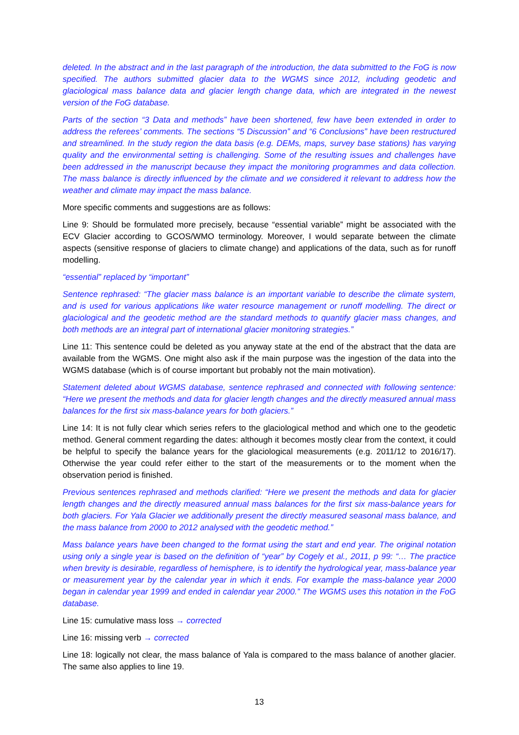deleted. In the abstract and in the last paragraph of the introduction, the data submitted to the FoG is now specified. The authors submitted glacier data to the WGMS since 2012, including geodetic and glaciological mass balance data and glacier length change data, which are integrated in the newest version of the FoG database.
Parts of the section “3 Data and methods” have been shortened, few have been extended in order to address the referees’ comments. The sections “5 Discussion” and “6 Conclusions” have been restructured and streamlined. In the study region the data basis (e.g. DEMs, maps, survey base stations) has varying quality and the environmental setting is challenging. Some of the resulting issues and challenges have been addressed in the manuscript because they impact the monitoring programmes and data collection. The mass balance is directly influenced by the climate and we considered it relevant to address how the weather and climate may impact the mass balance.
More specific comments and suggestions are as follows:
Line 9: Should be formulated more precisely, because “essential variable” might be associated with the ECV Glacier according to GCOS/WMO terminology. Moreover, I would separate between the climate aspects (sensitive response of glaciers to climate change) and applications of the data, such as for runoff modelling.
“essential” replaced by “important”
Sentence rephrased: “The glacier mass balance is an important variable to describe the climate system, and is used for various applications like water resource management or runoff modelling. The direct or glaciological and the geodetic method are the standard methods to quantify glacier mass changes, and both methods are an integral part of international glacier monitoring strategies.”
Line 11: This sentence could be deleted as you anyway state at the end of the abstract that the data are available from the WGMS. One might also ask if the main purpose was the ingestion of the data into the WGMS database (which is of course important but probably not the main motivation).
Statement deleted about WGMS database, sentence rephrased and connected with following sentence: “Here we present the methods and data for glacier length changes and the directly measured annual mass balances for the first six mass-balance years for both glaciers.”
Line 14: It is not fully clear which series refers to the glaciological method and which one to the geodetic method. General comment regarding the dates: although it becomes mostly clear from the context, it could be helpful to specify the balance years for the glaciological measurements (e.g. 2011/12 to 2016/17). Otherwise the year could refer either to the start of the measurements or to the moment when the observation period is finished.
Previous sentences rephrased and methods clarified: “Here we present the methods and data for glacier length changes and the directly measured annual mass balances for the first six mass-balance years for both glaciers. For Yala Glacier we additionally present the directly measured seasonal mass balance, and the mass balance from 2000 to 2012 analysed with the geodetic method.”
Mass balance years have been changed to the format using the start and end year. The original notation using only a single year is based on the definition of “year” by Cogely et al., 2011, p 99: “… The practice when brevity is desirable, regardless of hemisphere, is to identify the hydrological year, mass-balance year or measurement year by the calendar year in which it ends. For example the mass-balance year 2000 began in calendar year 1999 and ended in calendar year 2000.” The WGMS uses this notation in the FoG database.
Line 15: cumulative mass loss → corrected
Line 16: missing verb → corrected
Line 18: logically not clear, the mass balance of Yala is compared to the mass balance of another glacier. The same also applies to line 19.
13